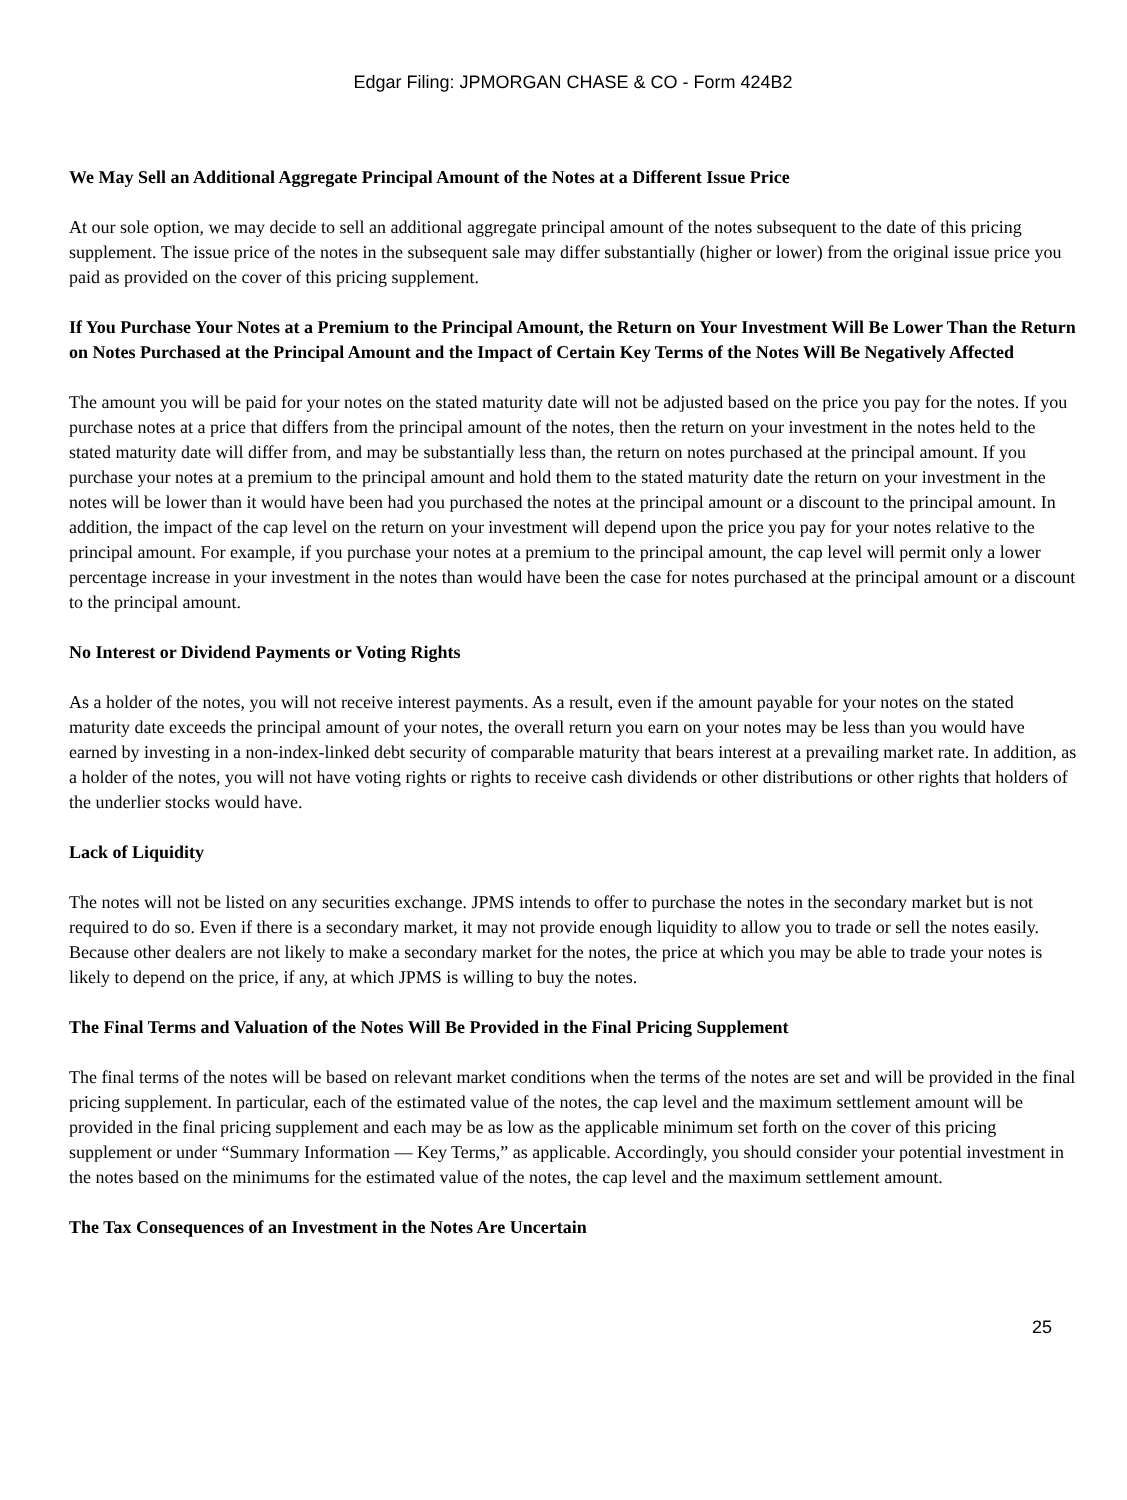Edgar Filing: JPMORGAN CHASE & CO - Form 424B2
We May Sell an Additional Aggregate Principal Amount of the Notes at a Different Issue Price
At our sole option, we may decide to sell an additional aggregate principal amount of the notes subsequent to the date of this pricing supplement. The issue price of the notes in the subsequent sale may differ substantially (higher or lower) from the original issue price you paid as provided on the cover of this pricing supplement.
If You Purchase Your Notes at a Premium to the Principal Amount, the Return on Your Investment Will Be Lower Than the Return on Notes Purchased at the Principal Amount and the Impact of Certain Key Terms of the Notes Will Be Negatively Affected
The amount you will be paid for your notes on the stated maturity date will not be adjusted based on the price you pay for the notes. If you purchase notes at a price that differs from the principal amount of the notes, then the return on your investment in the notes held to the stated maturity date will differ from, and may be substantially less than, the return on notes purchased at the principal amount. If you purchase your notes at a premium to the principal amount and hold them to the stated maturity date the return on your investment in the notes will be lower than it would have been had you purchased the notes at the principal amount or a discount to the principal amount. In addition, the impact of the cap level on the return on your investment will depend upon the price you pay for your notes relative to the principal amount. For example, if you purchase your notes at a premium to the principal amount, the cap level will permit only a lower percentage increase in your investment in the notes than would have been the case for notes purchased at the principal amount or a discount to the principal amount.
No Interest or Dividend Payments or Voting Rights
As a holder of the notes, you will not receive interest payments. As a result, even if the amount payable for your notes on the stated maturity date exceeds the principal amount of your notes, the overall return you earn on your notes may be less than you would have earned by investing in a non-index-linked debt security of comparable maturity that bears interest at a prevailing market rate. In addition, as a holder of the notes, you will not have voting rights or rights to receive cash dividends or other distributions or other rights that holders of the underlier stocks would have.
Lack of Liquidity
The notes will not be listed on any securities exchange. JPMS intends to offer to purchase the notes in the secondary market but is not required to do so. Even if there is a secondary market, it may not provide enough liquidity to allow you to trade or sell the notes easily. Because other dealers are not likely to make a secondary market for the notes, the price at which you may be able to trade your notes is likely to depend on the price, if any, at which JPMS is willing to buy the notes.
The Final Terms and Valuation of the Notes Will Be Provided in the Final Pricing Supplement
The final terms of the notes will be based on relevant market conditions when the terms of the notes are set and will be provided in the final pricing supplement. In particular, each of the estimated value of the notes, the cap level and the maximum settlement amount will be provided in the final pricing supplement and each may be as low as the applicable minimum set forth on the cover of this pricing supplement or under “Summary Information — Key Terms,” as applicable. Accordingly, you should consider your potential investment in the notes based on the minimums for the estimated value of the notes, the cap level and the maximum settlement amount.
The Tax Consequences of an Investment in the Notes Are Uncertain
25